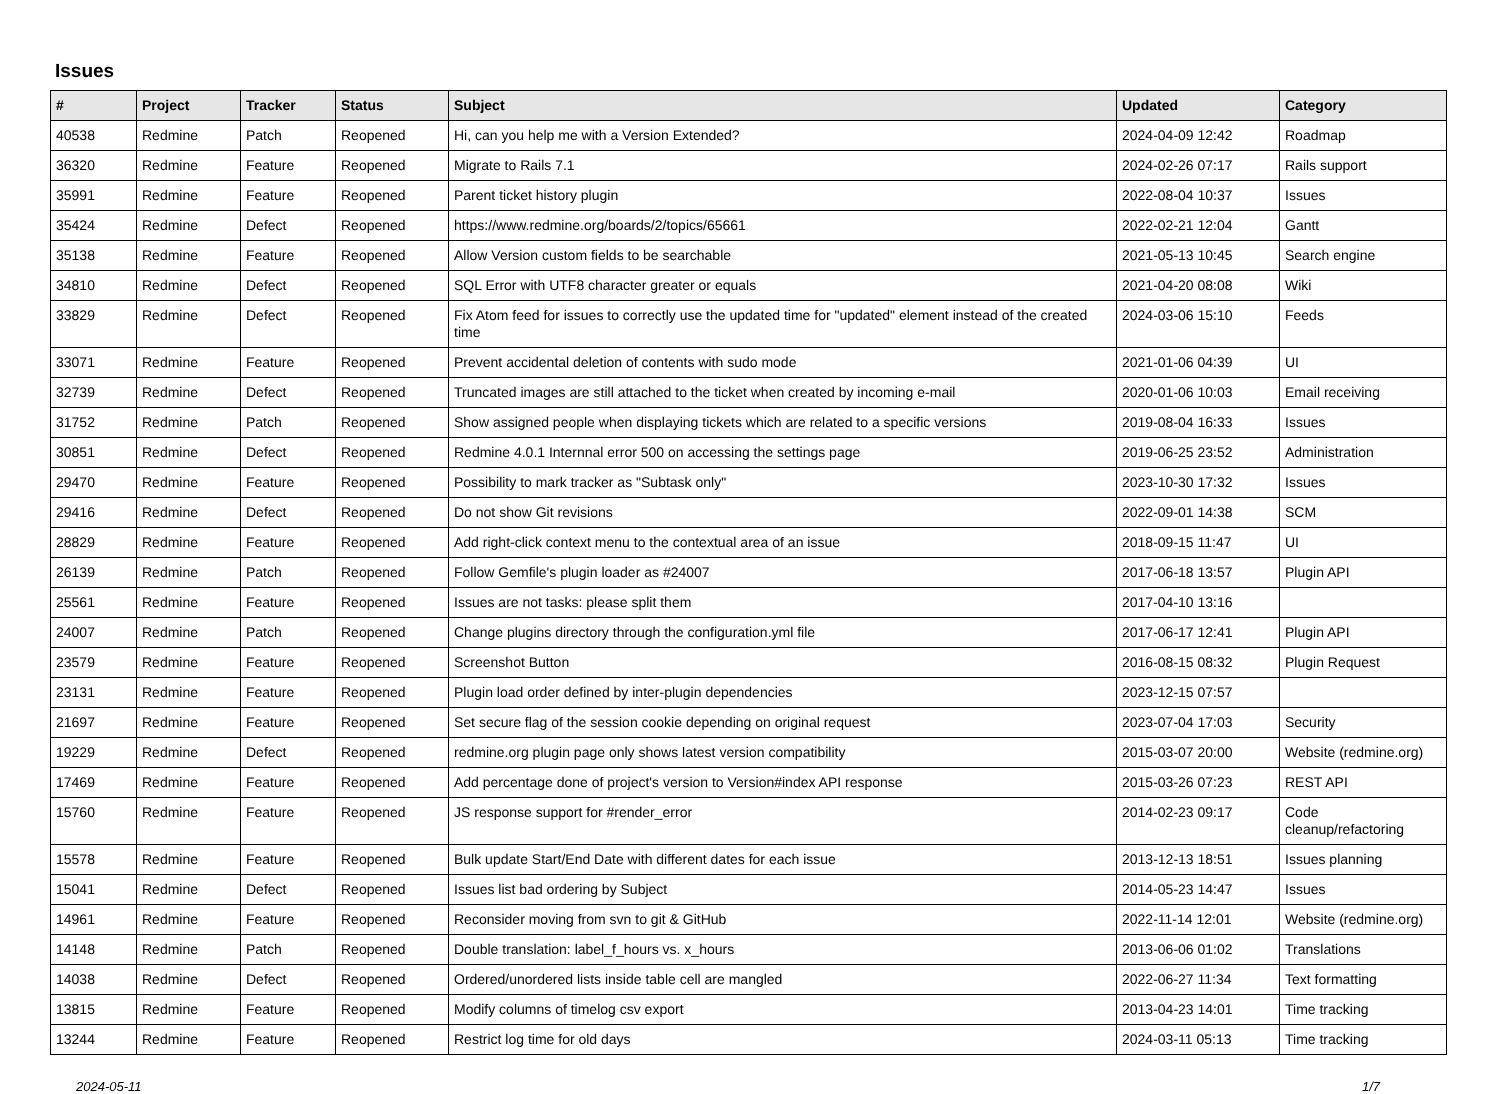Issues
| # | Project | Tracker | Status | Subject | Updated | Category |
| --- | --- | --- | --- | --- | --- | --- |
| 40538 | Redmine | Patch | Reopened | Hi, can you help me with a Version Extended? | 2024-04-09 12:42 | Roadmap |
| 36320 | Redmine | Feature | Reopened | Migrate to Rails 7.1 | 2024-02-26 07:17 | Rails support |
| 35991 | Redmine | Feature | Reopened | Parent ticket history plugin | 2022-08-04 10:37 | Issues |
| 35424 | Redmine | Defect | Reopened | https://www.redmine.org/boards/2/topics/65661 | 2022-02-21 12:04 | Gantt |
| 35138 | Redmine | Feature | Reopened | Allow Version custom fields to be searchable | 2021-05-13 10:45 | Search engine |
| 34810 | Redmine | Defect | Reopened | SQL Error with UTF8 character greater or equals | 2021-04-20 08:08 | Wiki |
| 33829 | Redmine | Defect | Reopened | Fix Atom feed for issues to correctly use the updated time for "updated" element instead of the created time | 2024-03-06 15:10 | Feeds |
| 33071 | Redmine | Feature | Reopened | Prevent accidental deletion of contents with sudo mode | 2021-01-06 04:39 | UI |
| 32739 | Redmine | Defect | Reopened | Truncated images are still attached to the ticket when created by incoming e-mail | 2020-01-06 10:03 | Email receiving |
| 31752 | Redmine | Patch | Reopened | Show assigned people when displaying tickets which are related to a specific versions | 2019-08-04 16:33 | Issues |
| 30851 | Redmine | Defect | Reopened | Redmine 4.0.1 Internnal error 500 on accessing the settings page | 2019-06-25 23:52 | Administration |
| 29470 | Redmine | Feature | Reopened | Possibility to mark tracker as "Subtask only" | 2023-10-30 17:32 | Issues |
| 29416 | Redmine | Defect | Reopened | Do not show Git revisions | 2022-09-01 14:38 | SCM |
| 28829 | Redmine | Feature | Reopened | Add right-click context menu to the contextual area of an issue | 2018-09-15 11:47 | UI |
| 26139 | Redmine | Patch | Reopened | Follow Gemfile's plugin loader as #24007 | 2017-06-18 13:57 | Plugin API |
| 25561 | Redmine | Feature | Reopened | Issues are not tasks: please split them | 2017-04-10 13:16 | |
| 24007 | Redmine | Patch | Reopened | Change plugins directory through the configuration.yml file | 2017-06-17 12:41 | Plugin API |
| 23579 | Redmine | Feature | Reopened | Screenshot Button | 2016-08-15 08:32 | Plugin Request |
| 23131 | Redmine | Feature | Reopened | Plugin load order defined by inter-plugin dependencies | 2023-12-15 07:57 | |
| 21697 | Redmine | Feature | Reopened | Set secure flag of the session cookie depending on original request | 2023-07-04 17:03 | Security |
| 19229 | Redmine | Defect | Reopened | redmine.org plugin page only shows latest version compatibility | 2015-03-07 20:00 | Website (redmine.org) |
| 17469 | Redmine | Feature | Reopened | Add percentage done of project's version to Version#index API response | 2015-03-26 07:23 | REST API |
| 15760 | Redmine | Feature | Reopened | JS response support for #render_error | 2014-02-23 09:17 | Code cleanup/refactoring |
| 15578 | Redmine | Feature | Reopened | Bulk update Start/End Date with different dates for each issue | 2013-12-13 18:51 | Issues planning |
| 15041 | Redmine | Defect | Reopened | Issues list bad ordering by Subject | 2014-05-23 14:47 | Issues |
| 14961 | Redmine | Feature | Reopened | Reconsider moving from svn to git & GitHub | 2022-11-14 12:01 | Website (redmine.org) |
| 14148 | Redmine | Patch | Reopened | Double translation: label_f_hours vs. x_hours | 2013-06-06 01:02 | Translations |
| 14038 | Redmine | Defect | Reopened | Ordered/unordered lists inside table cell are mangled | 2022-06-27 11:34 | Text formatting |
| 13815 | Redmine | Feature | Reopened | Modify columns of timelog csv export | 2013-04-23 14:01 | Time tracking |
| 13244 | Redmine | Feature | Reopened | Restrict log time for old days | 2024-03-11 05:13 | Time tracking |
2024-05-11 1/7